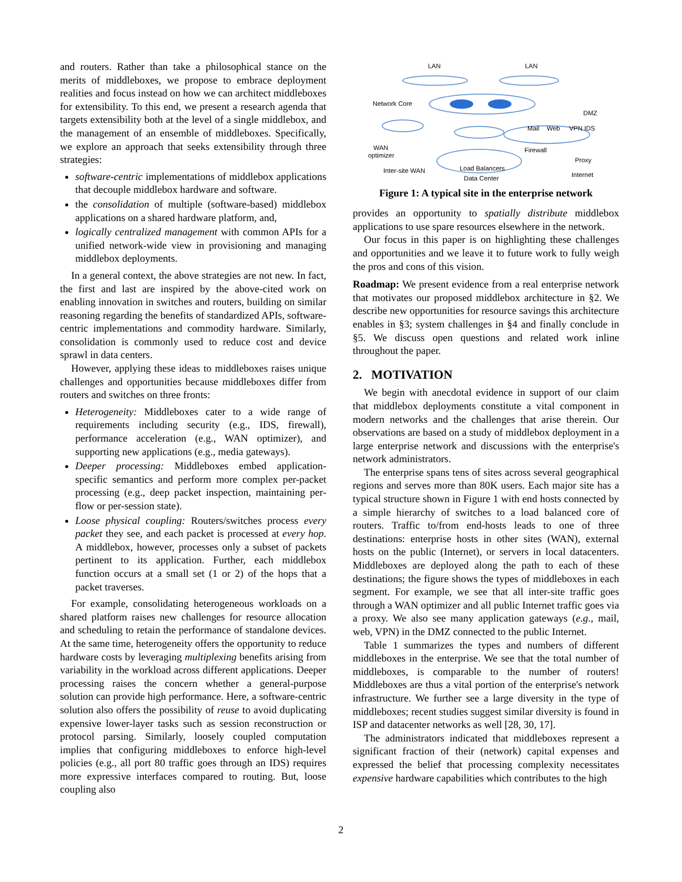and routers. Rather than take a philosophical stance on the merits of middleboxes, we propose to embrace deployment realities and focus instead on how we can architect middleboxes for extensibility. To this end, we present a research agenda that targets extensibility both at the level of a single middlebox, and the management of an ensemble of middleboxes. Specifically, we explore an approach that seeks extensibility through three strategies:
software-centric implementations of middlebox applications that decouple middlebox hardware and software.
the consolidation of multiple (software-based) middlebox applications on a shared hardware platform, and,
logically centralized management with common APIs for a unified network-wide view in provisioning and managing middlebox deployments.
In a general context, the above strategies are not new. In fact, the first and last are inspired by the above-cited work on enabling innovation in switches and routers, building on similar reasoning regarding the benefits of standardized APIs, software-centric implementations and commodity hardware. Similarly, consolidation is commonly used to reduce cost and device sprawl in data centers.
However, applying these ideas to middleboxes raises unique challenges and opportunities because middleboxes differ from routers and switches on three fronts:
Heterogeneity: Middleboxes cater to a wide range of requirements including security (e.g., IDS, firewall), performance acceleration (e.g., WAN optimizer), and supporting new applications (e.g., media gateways).
Deeper processing: Middleboxes embed application-specific semantics and perform more complex per-packet processing (e.g., deep packet inspection, maintaining per-flow or per-session state).
Loose physical coupling: Routers/switches process every packet they see, and each packet is processed at every hop. A middlebox, however, processes only a subset of packets pertinent to its application. Further, each middlebox function occurs at a small set (1 or 2) of the hops that a packet traverses.
For example, consolidating heterogeneous workloads on a shared platform raises new challenges for resource allocation and scheduling to retain the performance of standalone devices. At the same time, heterogeneity offers the opportunity to reduce hardware costs by leveraging multiplexing benefits arising from variability in the workload across different applications. Deeper processing raises the concern whether a general-purpose solution can provide high performance. Here, a software-centric solution also offers the possibility of reuse to avoid duplicating expensive lower-layer tasks such as session reconstruction or protocol parsing. Similarly, loosely coupled computation implies that configuring middleboxes to enforce high-level policies (e.g., all port 80 traffic goes through an IDS) requires more expressive interfaces compared to routing. But, loose coupling also
LAN
LAN
Network Core
DMZ
Mail
Web
VPN IDS
WAN
optimizer
Firewall
Proxy
Inter-site WAN
Load Balancers
Internet
Data Center
Figure 1: A typical site in the enterprise network
provides an opportunity to spatially distribute middlebox applications to use spare resources elsewhere in the network.
Our focus in this paper is on highlighting these challenges and opportunities and we leave it to future work to fully weigh the pros and cons of this vision.
Roadmap: We present evidence from a real enterprise network that motivates our proposed middlebox architecture in §2. We describe new opportunities for resource savings this architecture enables in §3; system challenges in §4 and finally conclude in §5. We discuss open questions and related work inline throughout the paper.
2. MOTIVATION
We begin with anecdotal evidence in support of our claim that middlebox deployments constitute a vital component in modern networks and the challenges that arise therein. Our observations are based on a study of middlebox deployment in a large enterprise network and discussions with the enterprise's network administrators.
The enterprise spans tens of sites across several geographical regions and serves more than 80K users. Each major site has a typical structure shown in Figure 1 with end hosts connected by a simple hierarchy of switches to a load balanced core of routers. Traffic to/from end-hosts leads to one of three destinations: enterprise hosts in other sites (WAN), external hosts on the public (Internet), or servers in local datacenters. Middleboxes are deployed along the path to each of these destinations; the figure shows the types of middleboxes in each segment. For example, we see that all inter-site traffic goes through a WAN optimizer and all public Internet traffic goes via a proxy. We also see many application gateways (e.g., mail, web, VPN) in the DMZ connected to the public Internet.
Table 1 summarizes the types and numbers of different middleboxes in the enterprise. We see that the total number of middleboxes, is comparable to the number of routers! Middleboxes are thus a vital portion of the enterprise's network infrastructure. We further see a large diversity in the type of middleboxes; recent studies suggest similar diversity is found in ISP and datacenter networks as well [28, 30, 17].
The administrators indicated that middleboxes represent a significant fraction of their (network) capital expenses and expressed the belief that processing complexity necessitates expensive hardware capabilities which contributes to the high
2